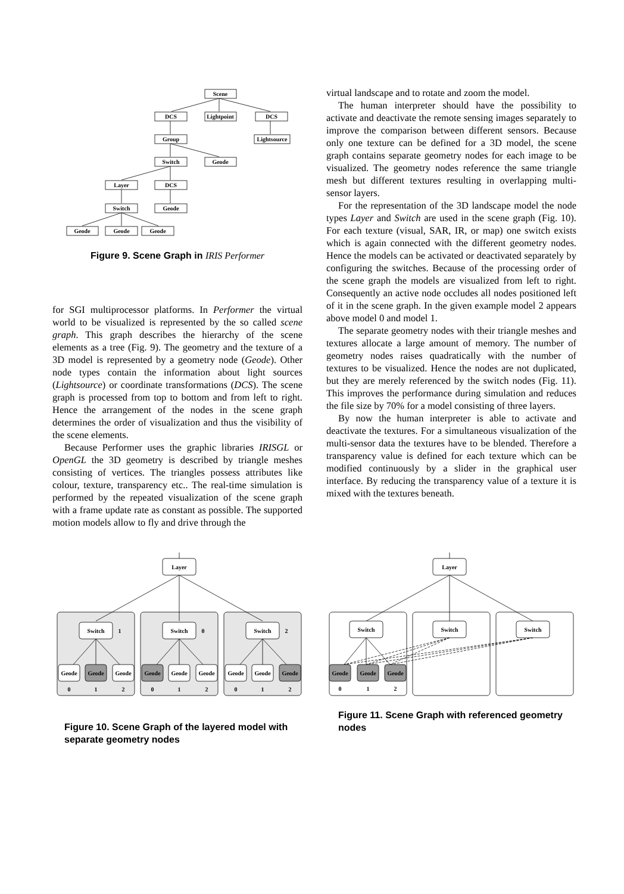Scene
DCS
Lightpoint
DCS
Group
Lightsource
Switch
Geode
Layer
DCS
Switch
Geode
Geode
Geode
Geode
Figure 9. Scene Graph in IRIS Performer
for SGI multiprocessor platforms. In Performer the virtual world to be visualized is represented by the so called scene graph. This graph describes the hierarchy of the scene elements as a tree (Fig. 9). The geometry and the texture of a 3D model is represented by a geometry node (Geode). Other node types contain the information about light sources (Lightsource) or coordinate transformations (DCS). The scene graph is processed from top to bottom and from left to right. Hence the arrangement of the nodes in the scene graph determines the order of visualization and thus the visibility of the scene elements.
Because Performer uses the graphic libraries IRISGL or OpenGL the 3D geometry is described by triangle meshes consisting of vertices. The triangles possess attributes like colour, texture, transparency etc.. The real-time simulation is performed by the repeated visualization of the scene graph with a frame update rate as constant as possible. The supported motion models allow to fly and drive through the
virtual landscape and to rotate and zoom the model.
The human interpreter should have the possibility to activate and deactivate the remote sensing images separately to improve the comparison between different sensors. Because only one texture can be defined for a 3D model, the scene graph contains separate geometry nodes for each image to be visualized. The geometry nodes reference the same triangle mesh but different textures resulting in overlapping multi-sensor layers.
For the representation of the 3D landscape model the node types Layer and Switch are used in the scene graph (Fig. 10). For each texture (visual, SAR, IR, or map) one switch exists which is again connected with the different geometry nodes. Hence the models can be activated or deactivated separately by configuring the switches. Because of the processing order of the scene graph the models are visualized from left to right. Consequently an active node occludes all nodes positioned left of it in the scene graph. In the given example model 2 appears above model 0 and model 1.
The separate geometry nodes with their triangle meshes and textures allocate a large amount of memory. The number of geometry nodes raises quadratically with the number of textures to be visualized. Hence the nodes are not duplicated, but they are merely referenced by the switch nodes (Fig. 11). This improves the performance during simulation and reduces the file size by 70% for a model consisting of three layers.
By now the human interpreter is able to activate and deactivate the textures. For a simultaneous visualization of the multi-sensor data the textures have to be blended. Therefore a transparency value is defined for each texture which can be modified continuously by a slider in the graphical user interface. By reducing the transparency value of a texture it is mixed with the textures beneath.
Layer
Switch
1
Switch
0
Switch
2
Geode
Geode
Geode
Geode
Geode
Geode
Geode
Geode
Geode
0
1
2
0
1
2
0
1
2
Figure 10. Scene Graph of the layered model with separate geometry nodes
Layer
Switch
Switch
Switch
Geode
Geode
Geode
0
1
2
Figure 11. Scene Graph with referenced geometry nodes